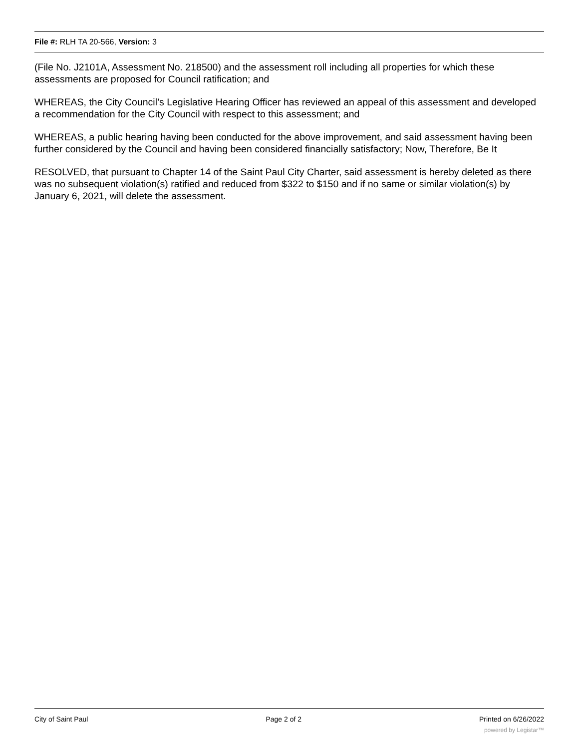File #: RLH TA 20-566, Version: 3
(File No. J2101A, Assessment No. 218500) and the assessment roll including all properties for which these assessments are proposed for Council ratification; and
WHEREAS, the City Council’s Legislative Hearing Officer has reviewed an appeal of this assessment and developed a recommendation for the City Council with respect to this assessment; and
WHEREAS, a public hearing having been conducted for the above improvement, and said assessment having been further considered by the Council and having been considered financially satisfactory; Now, Therefore, Be It
RESOLVED, that pursuant to Chapter 14 of the Saint Paul City Charter, said assessment is hereby deleted as there was no subsequent violation(s) ratified and reduced from $322 to $150 and if no same or similar violation(s) by January 6, 2021, will delete the assessment.
City of Saint Paul Page 2 of 2 Printed on 6/26/2022
powered by Legistar™